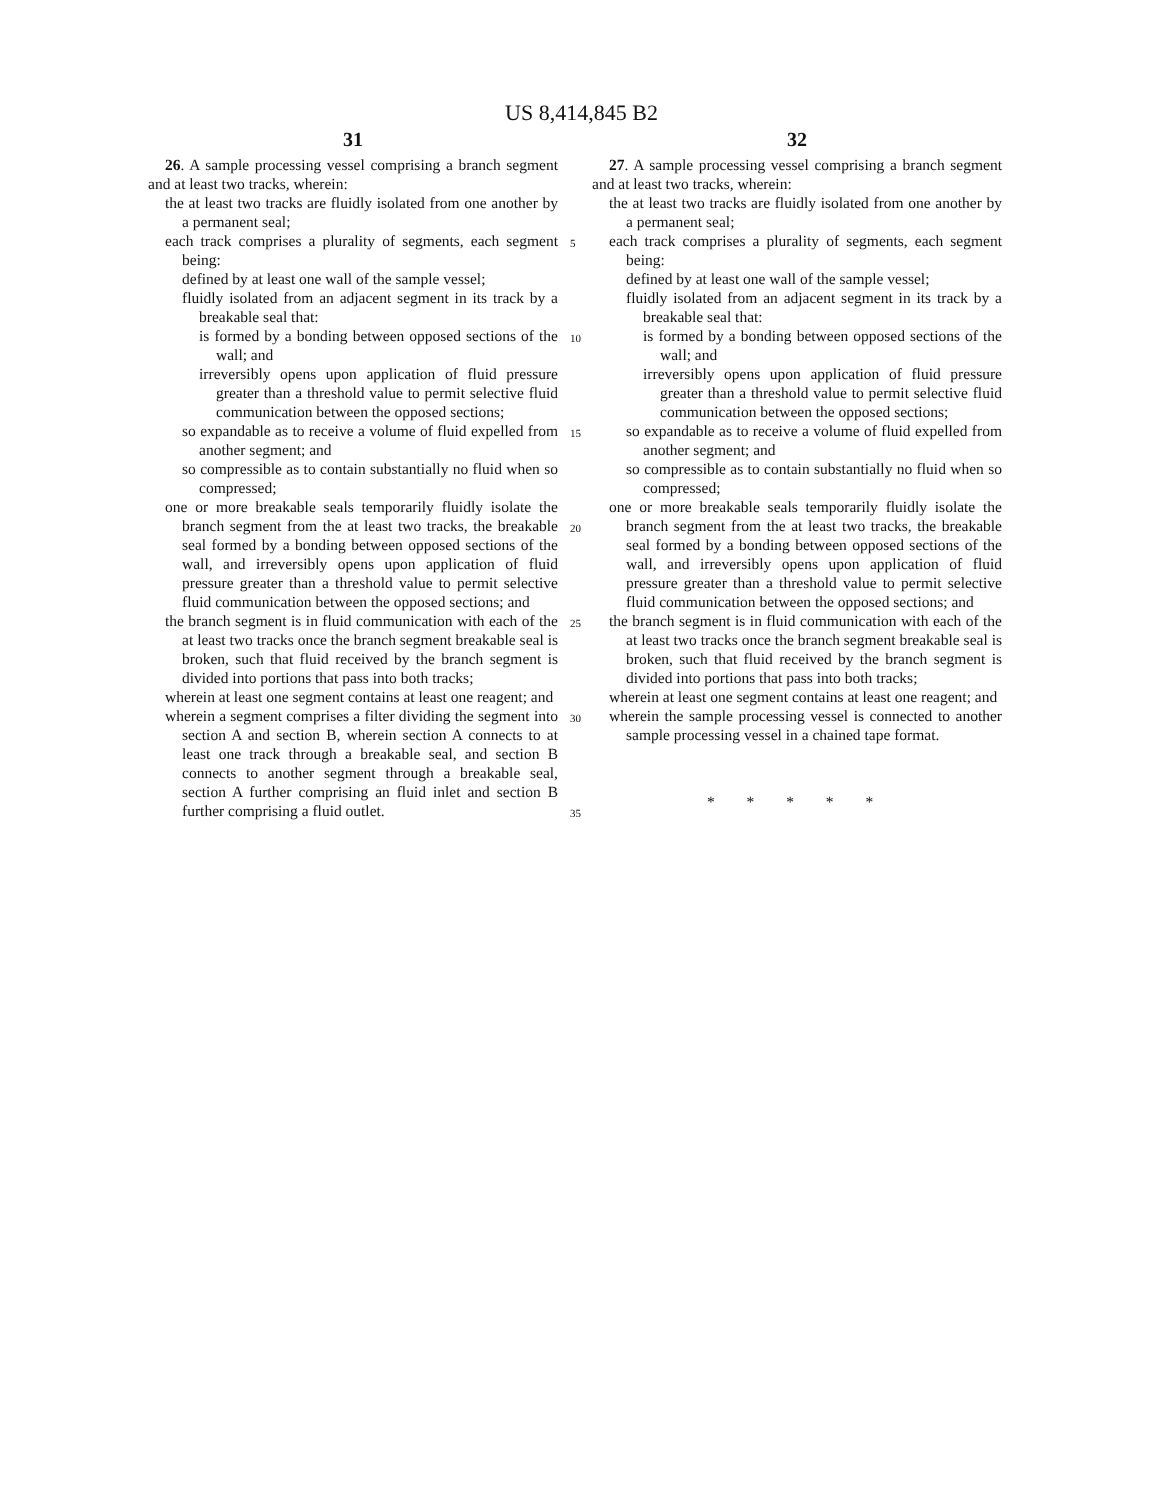US 8,414,845 B2
31
26. A sample processing vessel comprising a branch segment and at least two tracks, wherein:
the at least two tracks are fluidly isolated from one another by a permanent seal;
each track comprises a plurality of segments, each segment being:
defined by at least one wall of the sample vessel;
fluidly isolated from an adjacent segment in its track by a breakable seal that:
is formed by a bonding between opposed sections of the wall; and
irreversibly opens upon application of fluid pressure greater than a threshold value to permit selective fluid communication between the opposed sections;
so expandable as to receive a volume of fluid expelled from another segment; and
so compressible as to contain substantially no fluid when so compressed;
one or more breakable seals temporarily fluidly isolate the branch segment from the at least two tracks, the breakable seal formed by a bonding between opposed sections of the wall, and irreversibly opens upon application of fluid pressure greater than a threshold value to permit selective fluid communication between the opposed sections; and
the branch segment is in fluid communication with each of the at least two tracks once the branch segment breakable seal is broken, such that fluid received by the branch segment is divided into portions that pass into both tracks;
wherein at least one segment contains at least one reagent; and
wherein a segment comprises a filter dividing the segment into section A and section B, wherein section A connects to at least one track through a breakable seal, and section B connects to another segment through a breakable seal, section A further comprising an fluid inlet and section B further comprising a fluid outlet.
5
10
15
20
25
30
35
32
27. A sample processing vessel comprising a branch segment and at least two tracks, wherein:
the at least two tracks are fluidly isolated from one another by a permanent seal;
each track comprises a plurality of segments, each segment being:
defined by at least one wall of the sample vessel;
fluidly isolated from an adjacent segment in its track by a breakable seal that:
is formed by a bonding between opposed sections of the wall; and
irreversibly opens upon application of fluid pressure greater than a threshold value to permit selective fluid communication between the opposed sections;
so expandable as to receive a volume of fluid expelled from another segment; and
so compressible as to contain substantially no fluid when so compressed;
one or more breakable seals temporarily fluidly isolate the branch segment from the at least two tracks, the breakable seal formed by a bonding between opposed sections of the wall, and irreversibly opens upon application of fluid pressure greater than a threshold value to permit selective fluid communication between the opposed sections; and
the branch segment is in fluid communication with each of the at least two tracks once the branch segment breakable seal is broken, such that fluid received by the branch segment is divided into portions that pass into both tracks;
wherein at least one segment contains at least one reagent; and
wherein the sample processing vessel is connected to another sample processing vessel in a chained tape format.
* * * * *